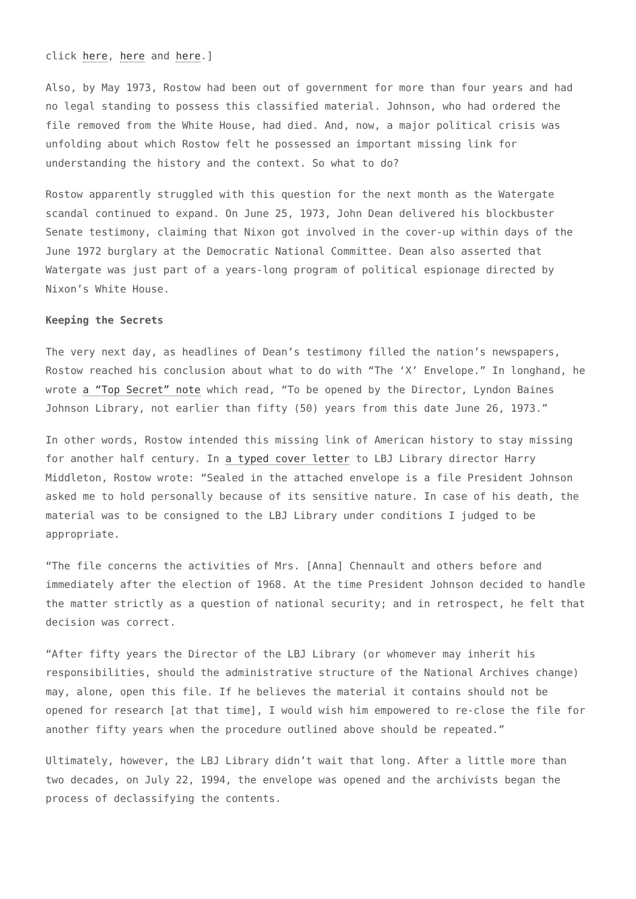click here, here and here.]
Also, by May 1973, Rostow had been out of government for more than four years and had no legal standing to possess this classified material. Johnson, who had ordered the file removed from the White House, had died. And, now, a major political crisis was unfolding about which Rostow felt he possessed an important missing link for understanding the history and the context. So what to do?
Rostow apparently struggled with this question for the next month as the Watergate scandal continued to expand. On June 25, 1973, John Dean delivered his blockbuster Senate testimony, claiming that Nixon got involved in the cover-up within days of the June 1972 burglary at the Democratic National Committee. Dean also asserted that Watergate was just part of a years-long program of political espionage directed by Nixon’s White House.
Keeping the Secrets
The very next day, as headlines of Dean’s testimony filled the nation’s newspapers, Rostow reached his conclusion about what to do with “The ‘X’ Envelope.” In longhand, he wrote a “Top Secret” note which read, “To be opened by the Director, Lyndon Baines Johnson Library, not earlier than fifty (50) years from this date June 26, 1973.”
In other words, Rostow intended this missing link of American history to stay missing for another half century. In a typed cover letter to LBJ Library director Harry Middleton, Rostow wrote: “Sealed in the attached envelope is a file President Johnson asked me to hold personally because of its sensitive nature. In case of his death, the material was to be consigned to the LBJ Library under conditions I judged to be appropriate.
“The file concerns the activities of Mrs. [Anna] Chennault and others before and immediately after the election of 1968. At the time President Johnson decided to handle the matter strictly as a question of national security; and in retrospect, he felt that decision was correct.
“After fifty years the Director of the LBJ Library (or whomever may inherit his responsibilities, should the administrative structure of the National Archives change) may, alone, open this file. If he believes the material it contains should not be opened for research [at that time], I would wish him empowered to re-close the file for another fifty years when the procedure outlined above should be repeated.”
Ultimately, however, the LBJ Library didn’t wait that long. After a little more than two decades, on July 22, 1994, the envelope was opened and the archivists began the process of declassifying the contents.